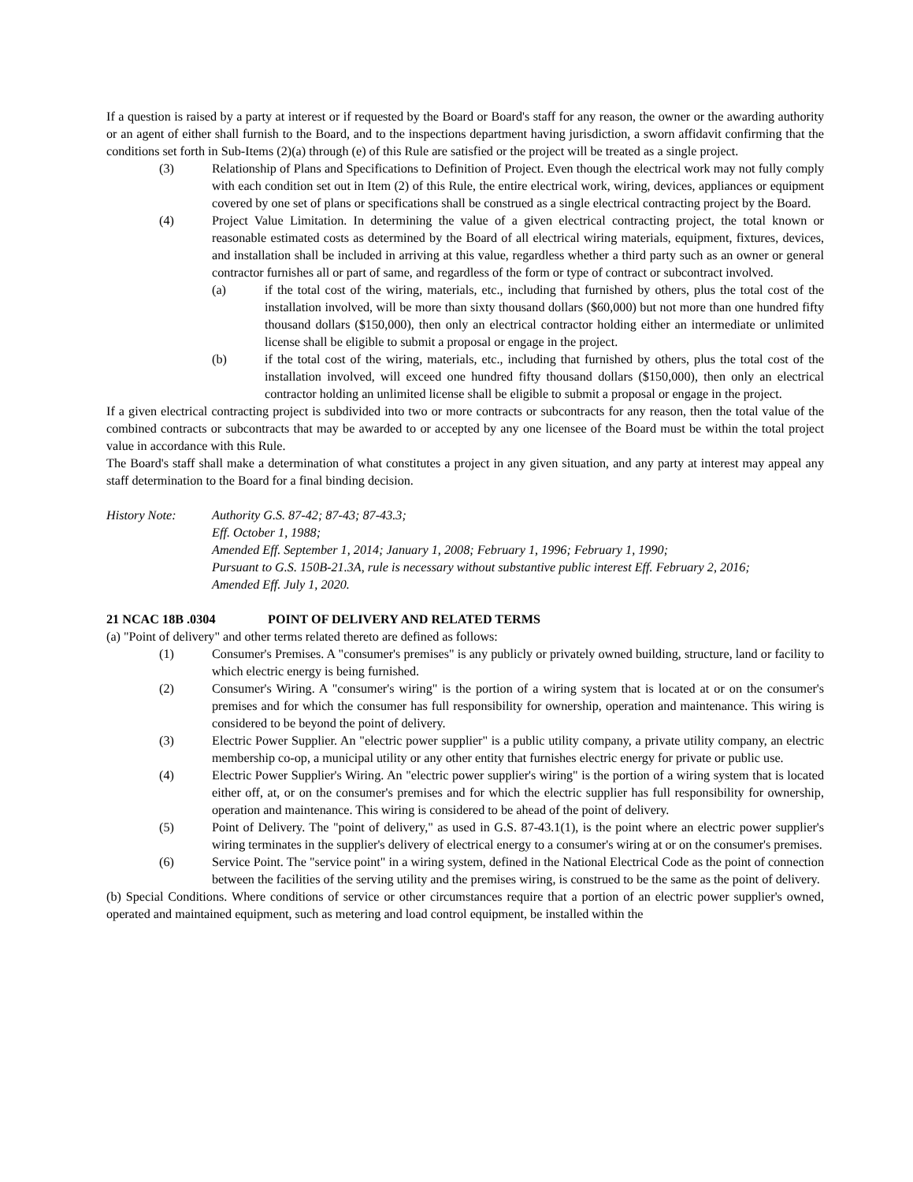If a question is raised by a party at interest or if requested by the Board or Board's staff for any reason, the owner or the awarding authority or an agent of either shall furnish to the Board, and to the inspections department having jurisdiction, a sworn affidavit confirming that the conditions set forth in Sub-Items (2)(a) through (e) of this Rule are satisfied or the project will be treated as a single project.
(3) Relationship of Plans and Specifications to Definition of Project. Even though the electrical work may not fully comply with each condition set out in Item (2) of this Rule, the entire electrical work, wiring, devices, appliances or equipment covered by one set of plans or specifications shall be construed as a single electrical contracting project by the Board.
(4) Project Value Limitation. In determining the value of a given electrical contracting project, the total known or reasonable estimated costs as determined by the Board of all electrical wiring materials, equipment, fixtures, devices, and installation shall be included in arriving at this value, regardless whether a third party such as an owner or general contractor furnishes all or part of same, and regardless of the form or type of contract or subcontract involved.
(a) if the total cost of the wiring, materials, etc., including that furnished by others, plus the total cost of the installation involved, will be more than sixty thousand dollars ($60,000) but not more than one hundred fifty thousand dollars ($150,000), then only an electrical contractor holding either an intermediate or unlimited license shall be eligible to submit a proposal or engage in the project.
(b) if the total cost of the wiring, materials, etc., including that furnished by others, plus the total cost of the installation involved, will exceed one hundred fifty thousand dollars ($150,000), then only an electrical contractor holding an unlimited license shall be eligible to submit a proposal or engage in the project.
If a given electrical contracting project is subdivided into two or more contracts or subcontracts for any reason, then the total value of the combined contracts or subcontracts that may be awarded to or accepted by any one licensee of the Board must be within the total project value in accordance with this Rule.
The Board's staff shall make a determination of what constitutes a project in any given situation, and any party at interest may appeal any staff determination to the Board for a final binding decision.
History Note: Authority G.S. 87-42; 87-43; 87-43.3;
Eff. October 1, 1988;
Amended Eff. September 1, 2014; January 1, 2008; February 1, 1996; February 1, 1990;
Pursuant to G.S. 150B-21.3A, rule is necessary without substantive public interest Eff. February 2, 2016;
Amended Eff. July 1, 2020.
21 NCAC 18B .0304 POINT OF DELIVERY AND RELATED TERMS
(a) "Point of delivery" and other terms related thereto are defined as follows:
(1) Consumer's Premises. A "consumer's premises" is any publicly or privately owned building, structure, land or facility to which electric energy is being furnished.
(2) Consumer's Wiring. A "consumer's wiring" is the portion of a wiring system that is located at or on the consumer's premises and for which the consumer has full responsibility for ownership, operation and maintenance. This wiring is considered to be beyond the point of delivery.
(3) Electric Power Supplier. An "electric power supplier" is a public utility company, a private utility company, an electric membership co-op, a municipal utility or any other entity that furnishes electric energy for private or public use.
(4) Electric Power Supplier's Wiring. An "electric power supplier's wiring" is the portion of a wiring system that is located either off, at, or on the consumer's premises and for which the electric supplier has full responsibility for ownership, operation and maintenance. This wiring is considered to be ahead of the point of delivery.
(5) Point of Delivery. The "point of delivery," as used in G.S. 87-43.1(1), is the point where an electric power supplier's wiring terminates in the supplier's delivery of electrical energy to a consumer's wiring at or on the consumer's premises.
(6) Service Point. The "service point" in a wiring system, defined in the National Electrical Code as the point of connection between the facilities of the serving utility and the premises wiring, is construed to be the same as the point of delivery.
(b) Special Conditions. Where conditions of service or other circumstances require that a portion of an electric power supplier's owned, operated and maintained equipment, such as metering and load control equipment, be installed within the